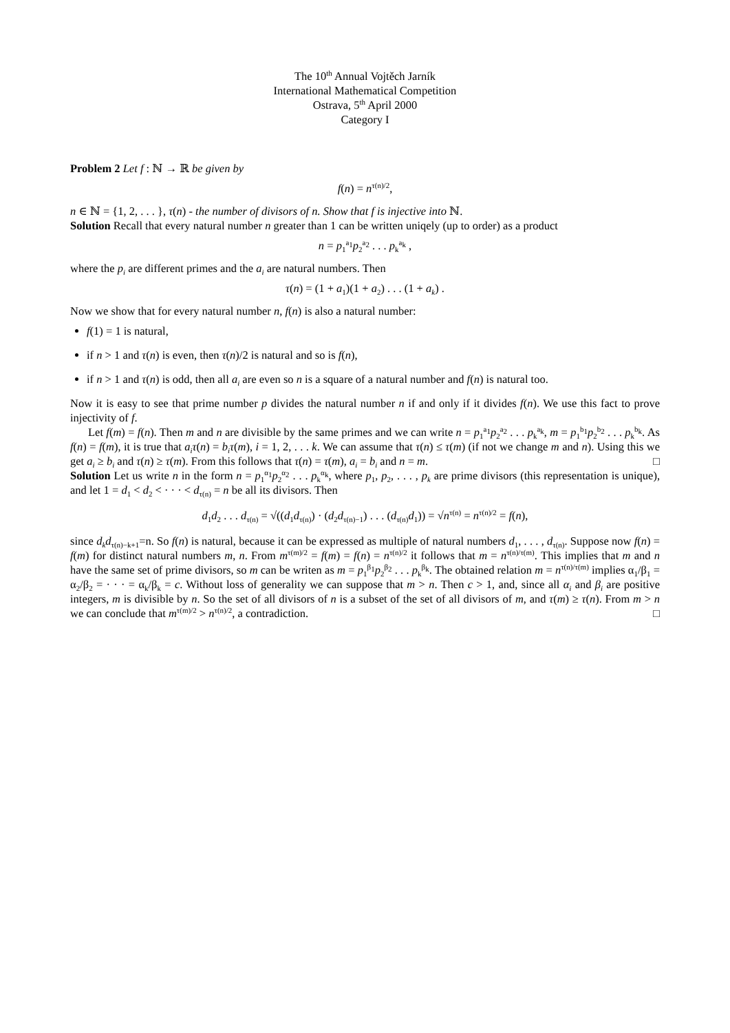The 10<sup>th</sup> Annual Vojtěch Jarník
International Mathematical Competition
Ostrava, 5<sup>th</sup> April 2000
Category I
Problem 2 Let f : ℕ → ℝ be given by
f(n) = n<sup>τ(n)/2</sup>,
n ∈ ℕ = {1, 2, . . . }, τ(n) - the number of divisors of n. Show that f is injective into ℕ.
Solution Recall that every natural number n greater than 1 can be written uniqely (up to order) as a product
n = p<sub>1</sub><sup>a<sub>1</sub></sup>p<sub>2</sub><sup>a<sub>2</sub></sup> . . . p<sub>k</sub><sup>a<sub>k</sub></sup> ,
where the p<sub>i</sub> are different primes and the a<sub>i</sub> are natural numbers. Then
τ(n) = (1 + a<sub>1</sub>)(1 + a<sub>2</sub>) . . . (1 + a<sub>k</sub>) .
Now we show that for every natural number n, f(n) is also a natural number:
f(1) = 1 is natural,
if n > 1 and τ(n) is even, then τ(n)/2 is natural and so is f(n),
if n > 1 and τ(n) is odd, then all a<sub>i</sub> are even so n is a square of a natural number and f(n) is natural too.
Now it is easy to see that prime number p divides the natural number n if and only if it divides f(n). We use this fact to prove injectivity of f.
Let f(m) = f(n). Then m and n are divisible by the same primes and we can write n = p<sub>1</sub><sup>a<sub>1</sub></sup>p<sub>2</sub><sup>a<sub>2</sub></sup> . . . p<sub>k</sub><sup>a<sub>k</sub></sup>, m = p<sub>1</sub><sup>b<sub>1</sub></sup>p<sub>2</sub><sup>b<sub>2</sub></sup> . . . p<sub>k</sub><sup>b<sub>k</sub></sup>. As f(n) = f(m), it is true that a<sub>i</sub>τ(n) = b<sub>i</sub>τ(m), i = 1, 2, . . . k. We can assume that τ(n) ≤ τ(m) (if not we change m and n). Using this we get a<sub>i</sub> ≥ b<sub>i</sub> and τ(n) ≥ τ(m). From this follows that τ(n) = τ(m), a<sub>i</sub> = b<sub>i</sub> and n = m. □
Solution Let us write n in the form n = p<sub>1</sub><sup>α<sub>1</sub></sup>p<sub>2</sub><sup>α<sub>2</sub></sup> . . . p<sub>k</sub><sup>α<sub>k</sub></sup>, where p<sub>1</sub>, p<sub>2</sub>, . . . , p<sub>k</sub> are prime divisors (this representation is unique), and let 1 = d<sub>1</sub> < d<sub>2</sub> < · · · < d<sub>τ(n)</sub> = n be all its divisors. Then
d<sub>1</sub>d<sub>2</sub> . . . d<sub>τ(n)</sub> = √((d<sub>1</sub>d<sub>τ(n)</sub>) · (d<sub>2</sub>d<sub>τ(n)−1</sub>) . . . (d<sub>τ(n)</sub>d<sub>1</sub>)) = √n<sup>τ(n)</sup> = n<sup>τ(n)/2</sup> = f(n),
since d<sub>k</sub>d<sub>τ(n)−k+1</sub>=n. So f(n) is natural, because it can be expressed as multiple of natural numbers d<sub>1</sub>, . . . , d<sub>τ(n)</sub>. Suppose now f(n) = f(m) for distinct natural numbers m, n. From m<sup>τ(m)/2</sup> = f(m) = f(n) = n<sup>τ(n)/2</sup> it follows that m = n<sup>τ(n)/τ(m)</sup>. This implies that m and n have the same set of prime divisors, so m can be writen as m = p<sub>1</sub><sup>β<sub>1</sub></sup>p<sub>2</sub><sup>β<sub>2</sub></sup> . . . p<sub>k</sub><sup>β<sub>k</sub></sup>. The obtained relation m = n<sup>τ(n)/τ(m)</sup> implies α<sub>1</sub>/β<sub>1</sub> = α<sub>2</sub>/β<sub>2</sub> = · · · = α<sub>k</sub>/β<sub>k</sub> = c. Without loss of generality we can suppose that m > n. Then c > 1, and, since all α<sub>i</sub> and β<sub>i</sub> are positive integers, m is divisible by n. So the set of all divisors of n is a subset of the set of all divisors of m, and τ(m) ≥ τ(n). From m > n we can conclude that m<sup>τ(m)/2</sup> > n<sup>τ(n)/2</sup>, a contradiction. □